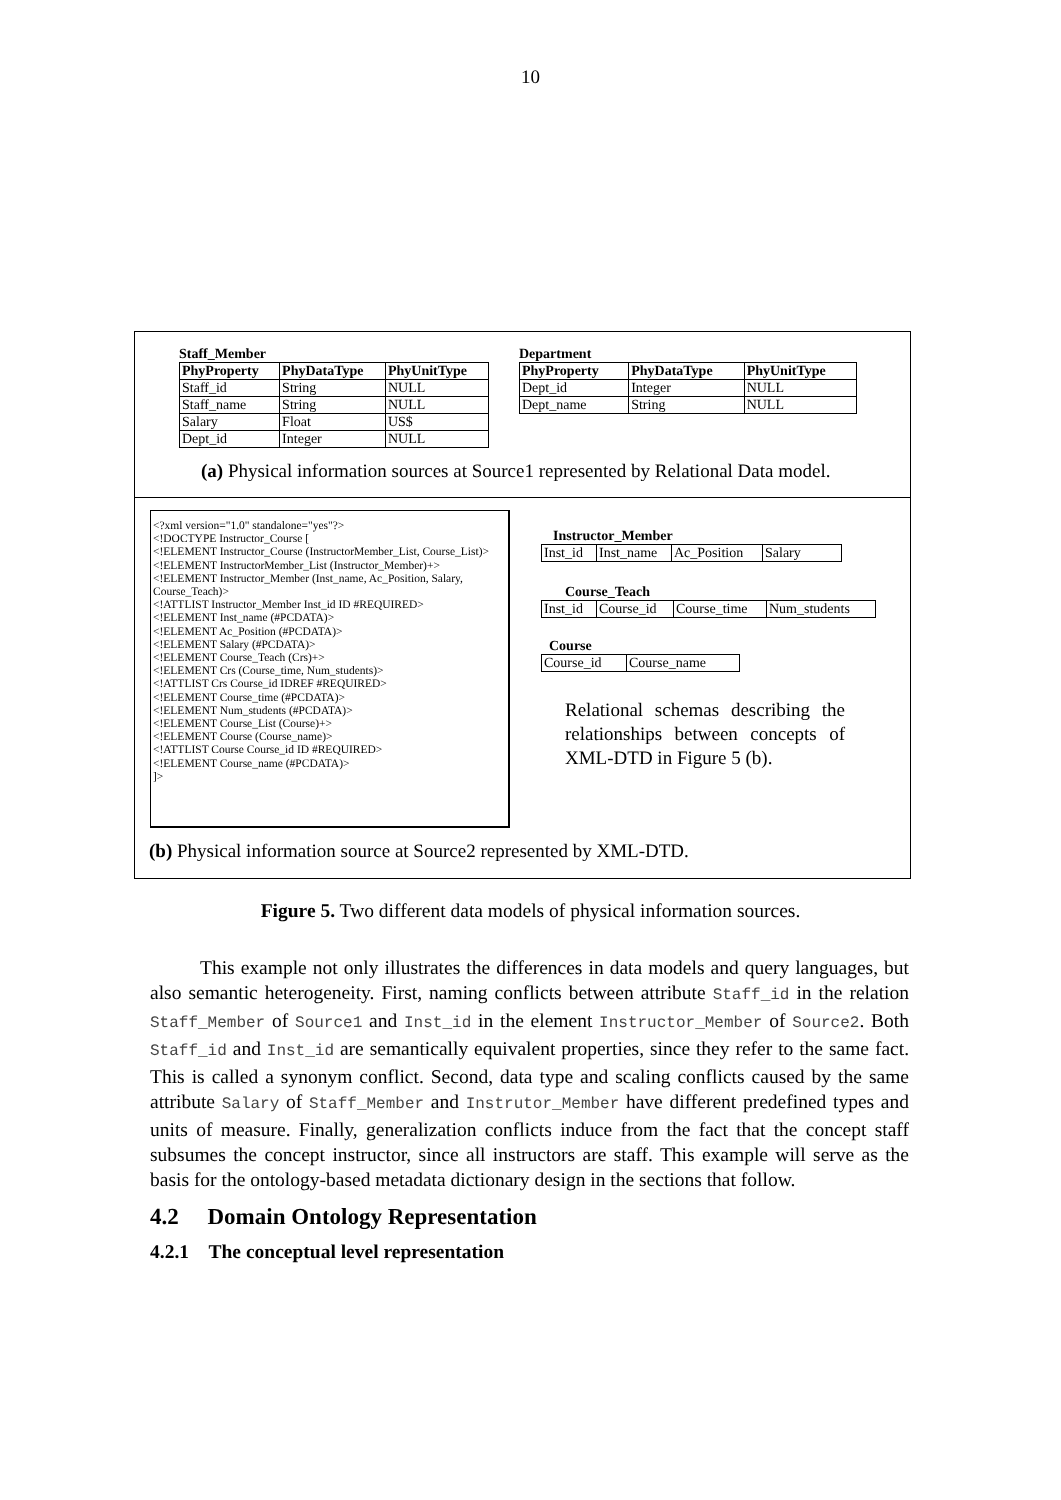10
Staff_Member
| PhyProperty | PhyDataType | PhyUnitType |
| --- | --- | --- |
| Staff_id | String | NULL |
| Staff_name | String | NULL |
| Salary | Float | US$ |
| Dept_id | Integer | NULL |
Department
| PhyProperty | PhyDataType | PhyUnitType |
| --- | --- | --- |
| Dept_id | Integer | NULL |
| Dept_name | String | NULL |
(a) Physical information sources at Source1 represented by Relational Data model.
Instructor_Member
| Inst_id | Inst_name | Ac_Position | Salary |
Course_Teach
| Inst_id | Course_id | Course_time | Num_students |
Course
| Course_id | Course_name |
Relational schemas describing the relationships between concepts of XML-DTD in Figure 5 (b).
(b) Physical information source at Source2 represented by XML-DTD.
<?xml version="1.0" standalone="yes"?>
<!DOCTYPE Instructor_Course [
<!ELEMENT Instructor_Course (InstructorMember_List, Course_List)>
<!ELEMENT InstructorMember_List (Instructor_Member)+>
<!ELEMENT Instructor_Member (Inst_name, Ac_Position, Salary, Course_Teach)>
<!ATTLIST Instructor_Member Inst_id ID #REQUIRED>
<!ELEMENT Inst_name (#PCDATA)>
<!ELEMENT Ac_Position (#PCDATA)>
<!ELEMENT Salary (#PCDATA)>
<!ELEMENT Course_Teach (Crs)+>
<!ELEMENT Crs (Course_time, Num_students)>
<!ATTLIST Crs Course_id IDREF #REQUIRED>
<!ELEMENT Course_time (#PCDATA)>
<!ELEMENT Num_students (#PCDATA)>
<!ELEMENT Course_List (Course)+>
<!ELEMENT Course (Course_name)>
<!ATTLIST Course Course_id ID #REQUIRED>
<!ELEMENT Course_name (#PCDATA)>
]>
Figure 5. Two different data models of physical information sources.
This example not only illustrates the differences in data models and query languages, but also semantic heterogeneity. First, naming conflicts between attribute Staff_id in the relation Staff_Member of Source1 and Inst_id in the element Instructor_Member of Source2. Both Staff_id and Inst_id are semantically equivalent properties, since they refer to the same fact. This is called a synonym conflict. Second, data type and scaling conflicts caused by the same attribute Salary of Staff_Member and Instrutor_Member have different predefined types and units of measure. Finally, generalization conflicts induce from the fact that the concept staff subsumes the concept instructor, since all instructors are staff. This example will serve as the basis for the ontology-based metadata dictionary design in the sections that follow.
4.2 Domain Ontology Representation
4.2.1 The conceptual level representation